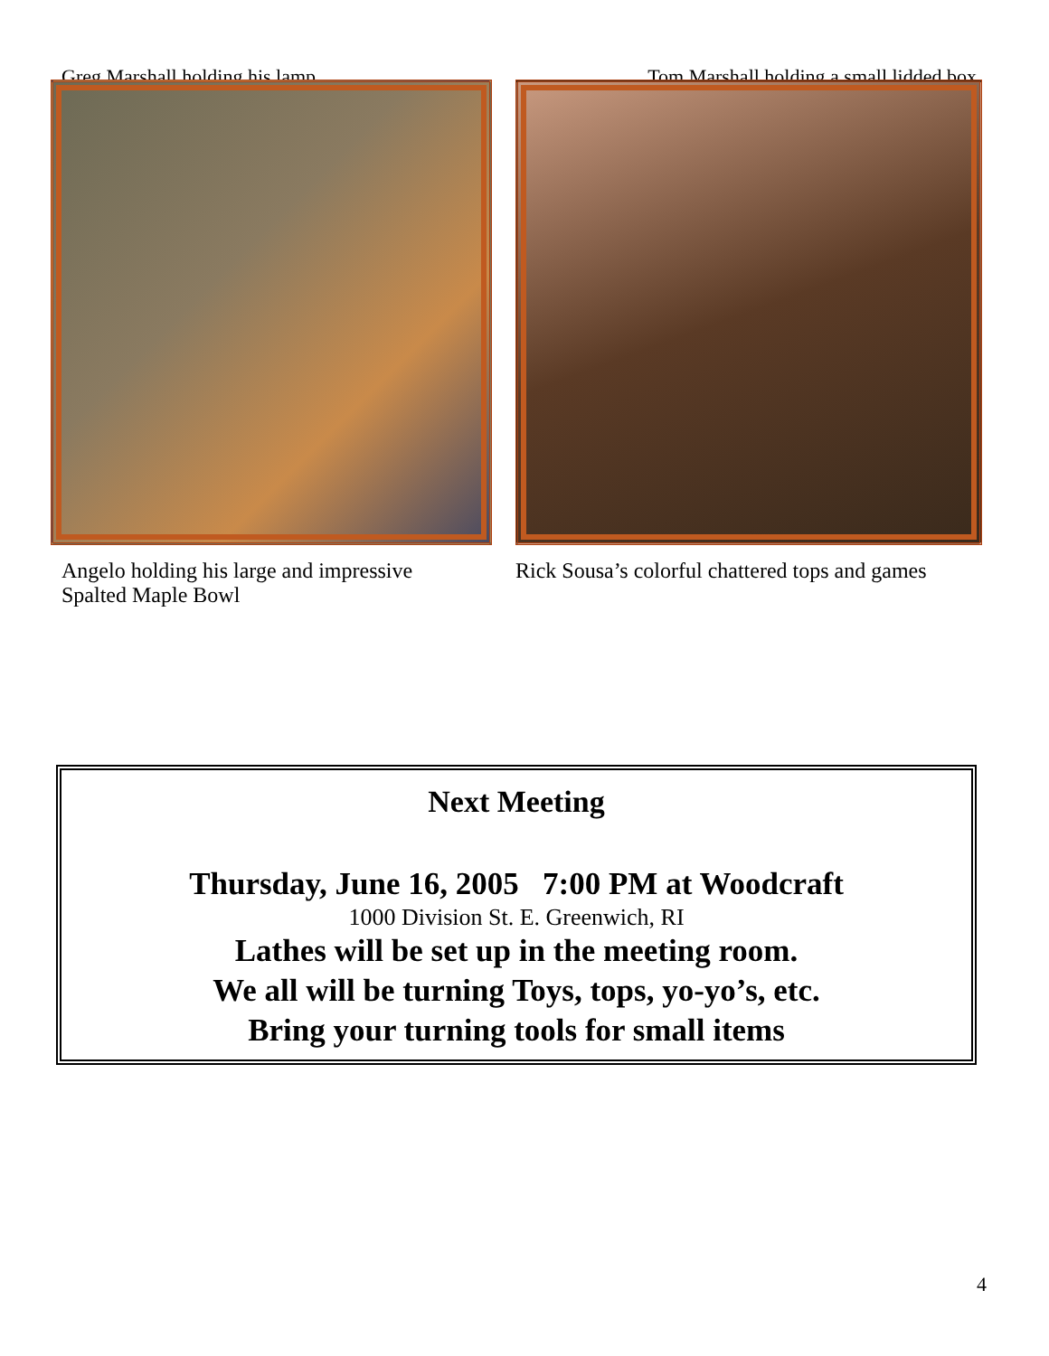Greg Marshall holding his lamp Tom Marshall holding a small lidded box
Angelo holding his large and impressive Spalted Maple Bowl
Rick Sousa’s colorful chattered tops and games
Next Meeting
Thursday, June 16, 2005 7:00 PM at Woodcraft
1000 Division St. E. Greenwich, RI
Lathes will be set up in the meeting room.
We all will be turning Toys, tops, yo-yo’s, etc.
Bring your turning tools for small items
4